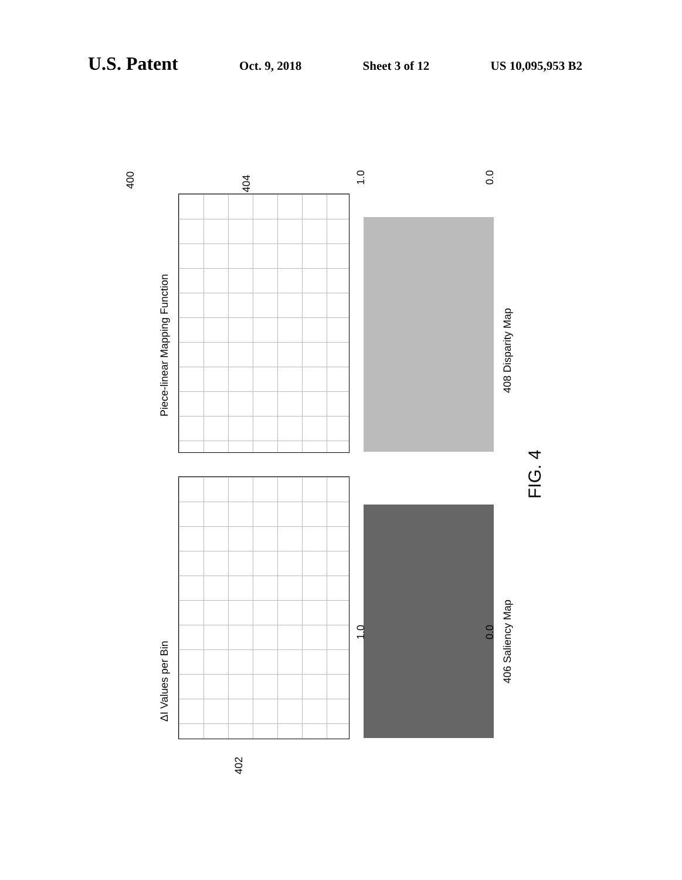U.S. Patent
Oct. 9, 2018 Sheet 3 of 12 US 10,095,953 B2
400 404
Piece-linear Mapping Function
ΔI Values per Bin
408 Disparity Map
406 Saliency Map
1.0 0.0
1.0 0.0
FIG. 4
402